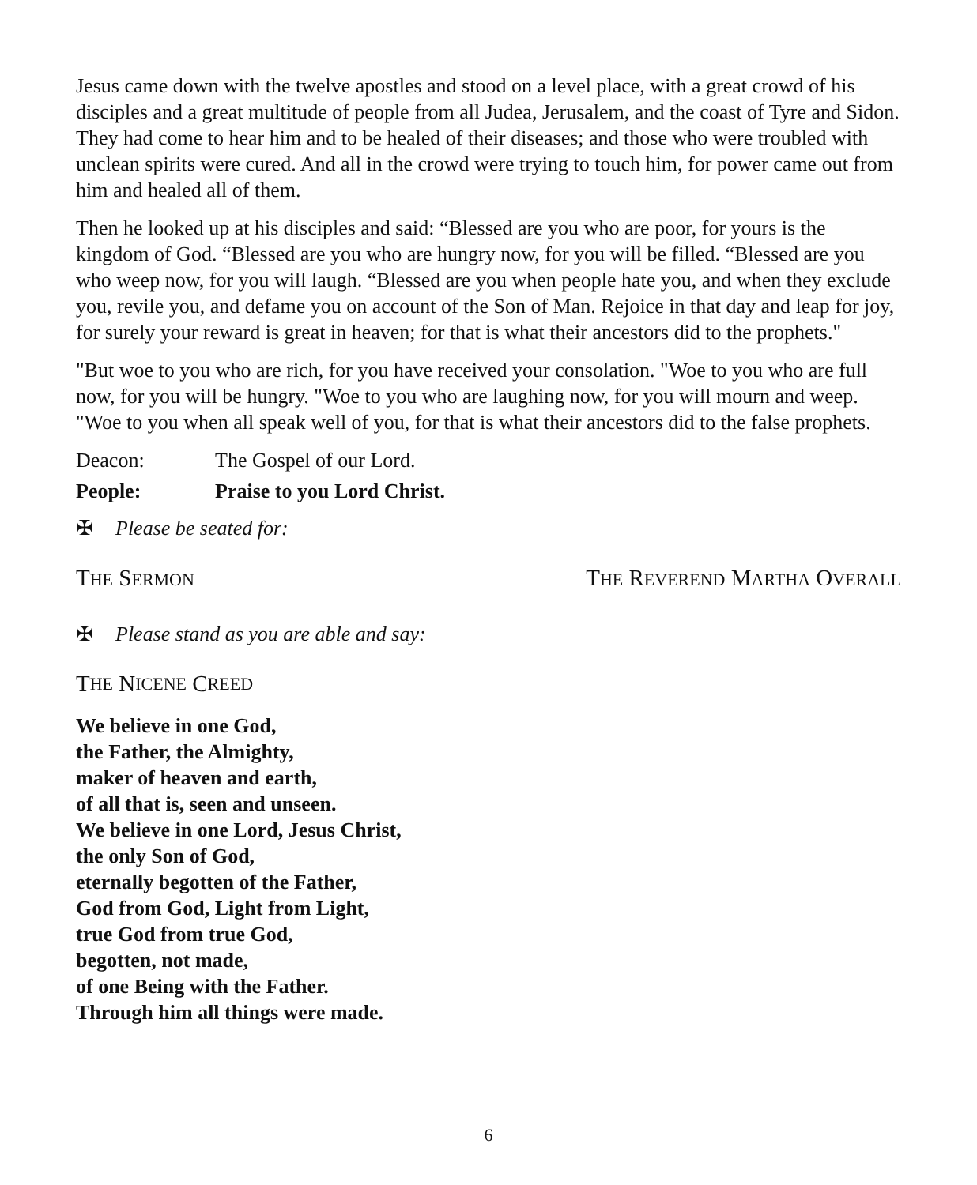Jesus came down with the twelve apostles and stood on a level place, with a great crowd of his disciples and a great multitude of people from all Judea, Jerusalem, and the coast of Tyre and Sidon. They had come to hear him and to be healed of their diseases; and those who were troubled with unclean spirits were cured. And all in the crowd were trying to touch him, for power came out from him and healed all of them.
Then he looked up at his disciples and said: “Blessed are you who are poor, for yours is the kingdom of God. “Blessed are you who are hungry now, for you will be filled. “Blessed are you who weep now, for you will laugh. “Blessed are you when people hate you, and when they exclude you, revile you, and defame you on account of the Son of Man. Rejoice in that day and leap for joy, for surely your reward is great in heaven; for that is what their ancestors did to the prophets."
"But woe to you who are rich, for you have received your consolation. "Woe to you who are full now, for you will be hungry. "Woe to you who are laughing now, for you will mourn and weep. "Woe to you when all speak well of you, for that is what their ancestors did to the false prophets.
Deacon: The Gospel of our Lord.
People: Praise to you Lord Christ.
✠ Please be seated for:
THE SERMON
THE REVEREND MARTHA OVERALL
✠ Please stand as you are able and say:
T HE N ICENE C REED
We believe in one God,
the Father, the Almighty,
maker of heaven and earth,
of all that is, seen and unseen.
We believe in one Lord, Jesus Christ,
the only Son of God,
eternally begotten of the Father,
God from God, Light from Light,
true God from true God,
begotten, not made,
of one Being with the Father.
Through him all things were made.
6